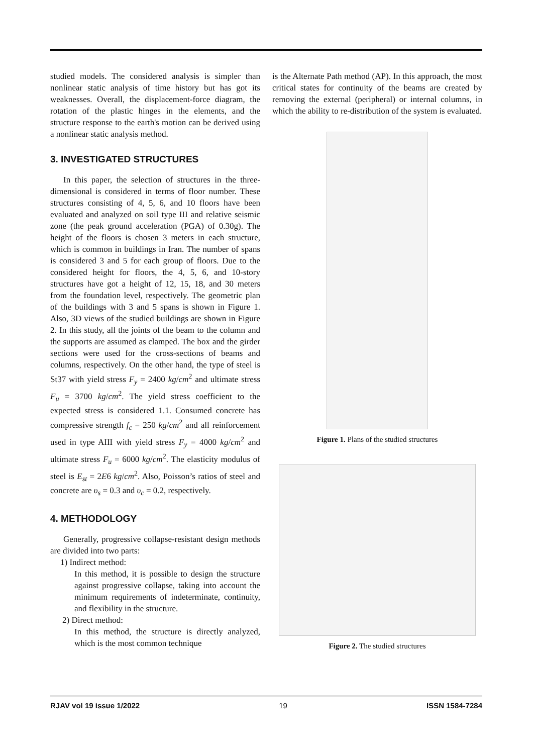studied models. The considered analysis is simpler than nonlinear static analysis of time history but has got its weaknesses. Overall, the displacement-force diagram, the rotation of the plastic hinges in the elements, and the structure response to the earth's motion can be derived using a nonlinear static analysis method.
3. INVESTIGATED STRUCTURES
In this paper, the selection of structures in the three-dimensional is considered in terms of floor number. These structures consisting of 4, 5, 6, and 10 floors have been evaluated and analyzed on soil type III and relative seismic zone (the peak ground acceleration (PGA) of 0.30g). The height of the floors is chosen 3 meters in each structure, which is common in buildings in Iran. The number of spans is considered 3 and 5 for each group of floors. Due to the considered height for floors, the 4, 5, 6, and 10-story structures have got a height of 12, 15, 18, and 30 meters from the foundation level, respectively. The geometric plan of the buildings with 3 and 5 spans is shown in Figure 1. Also, 3D views of the studied buildings are shown in Figure 2. In this study, all the joints of the beam to the column and the supports are assumed as clamped. The box and the girder sections were used for the cross-sections of beams and columns, respectively. On the other hand, the type of steel is St37 with yield stress F<sub>y</sub> = 2400 kg/cm<sup>2</sup> and ultimate stress F<sub>u</sub> = 3700 kg/cm<sup>2</sup>. The yield stress coefficient to the expected stress is considered 1.1. Consumed concrete has compressive strength f<sub>c</sub> = 250 kg/cm<sup>2</sup> and all reinforcement used in type AIII with yield stress F<sub>y</sub> = 4000 kg/cm<sup>2</sup> and ultimate stress F<sub>u</sub> = 6000 kg/cm<sup>2</sup>. The elasticity modulus of steel is E<sub>st</sub> = 2E6 kg/cm<sup>2</sup>. Also, Poisson’s ratios of steel and concrete are υ<sub>s</sub> = 0.3 and υ<sub>c</sub> = 0.2, respectively.
4. METHODOLOGY
Generally, progressive collapse-resistant design methods are divided into two parts:
1) Indirect method:
In this method, it is possible to design the structure against progressive collapse, taking into account the minimum requirements of indeterminate, continuity, and flexibility in the structure.
2) Direct method:
In this method, the structure is directly analyzed, which is the most common technique
is the Alternate Path method (AP). In this approach, the most critical states for continuity of the beams are created by removing the external (peripheral) or internal columns, in which the ability to re-distribution of the system is evaluated.
Figure 1. Plans of the studied structures
Figure 2. The studied structures
RJAV vol 19 issue 1/2022 19 ISSN 1584-7284